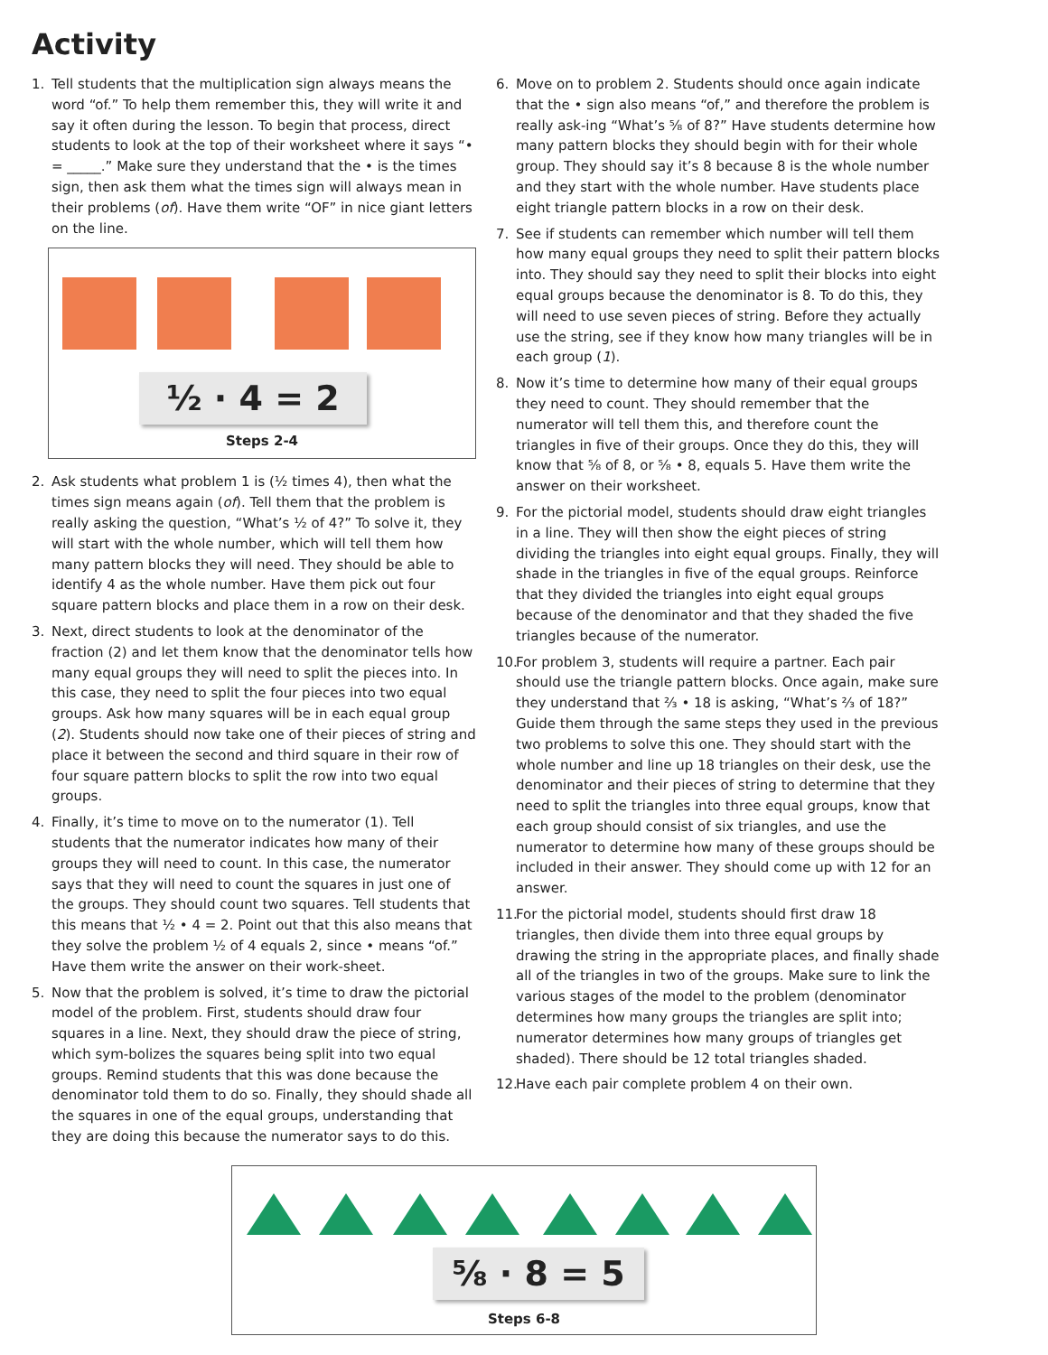Activity
1. Tell students that the multiplication sign always means the word “of.” To help them remember this, they will write it and say it often during the lesson. To begin that process, direct students to look at the top of their worksheet where it says “• = _____.” Make sure they understand that the • is the times sign, then ask them what the times sign will always mean in their problems (of). Have them write “OF” in nice giant letters on the line.
½ · 4 = 2
Steps 2-4
2. Ask students what problem 1 is (½ times 4), then what the times sign means again (of). Tell them that the problem is really asking the question, “What’s ½ of 4?” To solve it, they will start with the whole number, which will tell them how many pattern blocks they will need. They should be able to identify 4 as the whole number. Have them pick out four square pattern blocks and place them in a row on their desk.
3. Next, direct students to look at the denominator of the fraction (2) and let them know that the denominator tells how many equal groups they will need to split the pieces into. In this case, they need to split the four pieces into two equal groups. Ask how many squares will be in each equal group (2). Students should now take one of their pieces of string and place it between the second and third square in their row of four square pattern blocks to split the row into two equal groups.
4. Finally, it’s time to move on to the numerator (1). Tell students that the numerator indicates how many of their groups they will need to count. In this case, the numerator says that they will need to count the squares in just one of the groups. They should count two squares. Tell students that this means that ½ • 4 = 2. Point out that this also means that they solve the problem ½ of 4 equals 2, since • means “of.” Have them write the answer on their work-sheet.
5. Now that the problem is solved, it’s time to draw the pictorial model of the problem. First, students should draw four squares in a line. Next, they should draw the piece of string, which sym-bolizes the squares being split into two equal groups. Remind students that this was done because the denominator told them to do so. Finally, they should shade all the squares in one of the equal groups, understanding that they are doing this because the numerator says to do this.
6. Move on to problem 2. Students should once again indicate that the • sign also means “of,” and therefore the problem is really ask-ing “What’s ⅝ of 8?” Have students determine how many pattern blocks they should begin with for their whole group. They should say it’s 8 because 8 is the whole number and they start with the whole number. Have students place eight triangle pattern blocks in a row on their desk.
7. See if students can remember which number will tell them how many equal groups they need to split their pattern blocks into. They should say they need to split their blocks into eight equal groups because the denominator is 8. To do this, they will need to use seven pieces of string. Before they actually use the string, see if they know how many triangles will be in each group (1).
8. Now it’s time to determine how many of their equal groups they need to count. They should remember that the numerator will tell them this, and therefore count the triangles in five of their groups. Once they do this, they will know that ⅝ of 8, or ⅝ • 8, equals 5. Have them write the answer on their worksheet.
9. For the pictorial model, students should draw eight triangles in a line. They will then show the eight pieces of string dividing the triangles into eight equal groups. Finally, they will shade in the triangles in five of the equal groups. Reinforce that they divided the triangles into eight equal groups because of the denominator and that they shaded the five triangles because of the numerator.
10. For problem 3, students will require a partner. Each pair should use the triangle pattern blocks. Once again, make sure they understand that ⅔ • 18 is asking, “What’s ⅔ of 18?” Guide them through the same steps they used in the previous two problems to solve this one. They should start with the whole number and line up 18 triangles on their desk, use the denominator and their pieces of string to determine that they need to split the triangles into three equal groups, know that each group should consist of six triangles, and use the numerator to determine how many of these groups should be included in their answer. They should come up with 12 for an answer.
11. For the pictorial model, students should first draw 18 triangles, then divide them into three equal groups by drawing the string in the appropriate places, and finally shade all of the triangles in two of the groups. Make sure to link the various stages of the model to the problem (denominator determines how many groups the triangles are split into; numerator determines how many groups of triangles get shaded). There should be 12 total triangles shaded.
12. Have each pair complete problem 4 on their own.
⅝ · 8 = 5
Steps 6-8